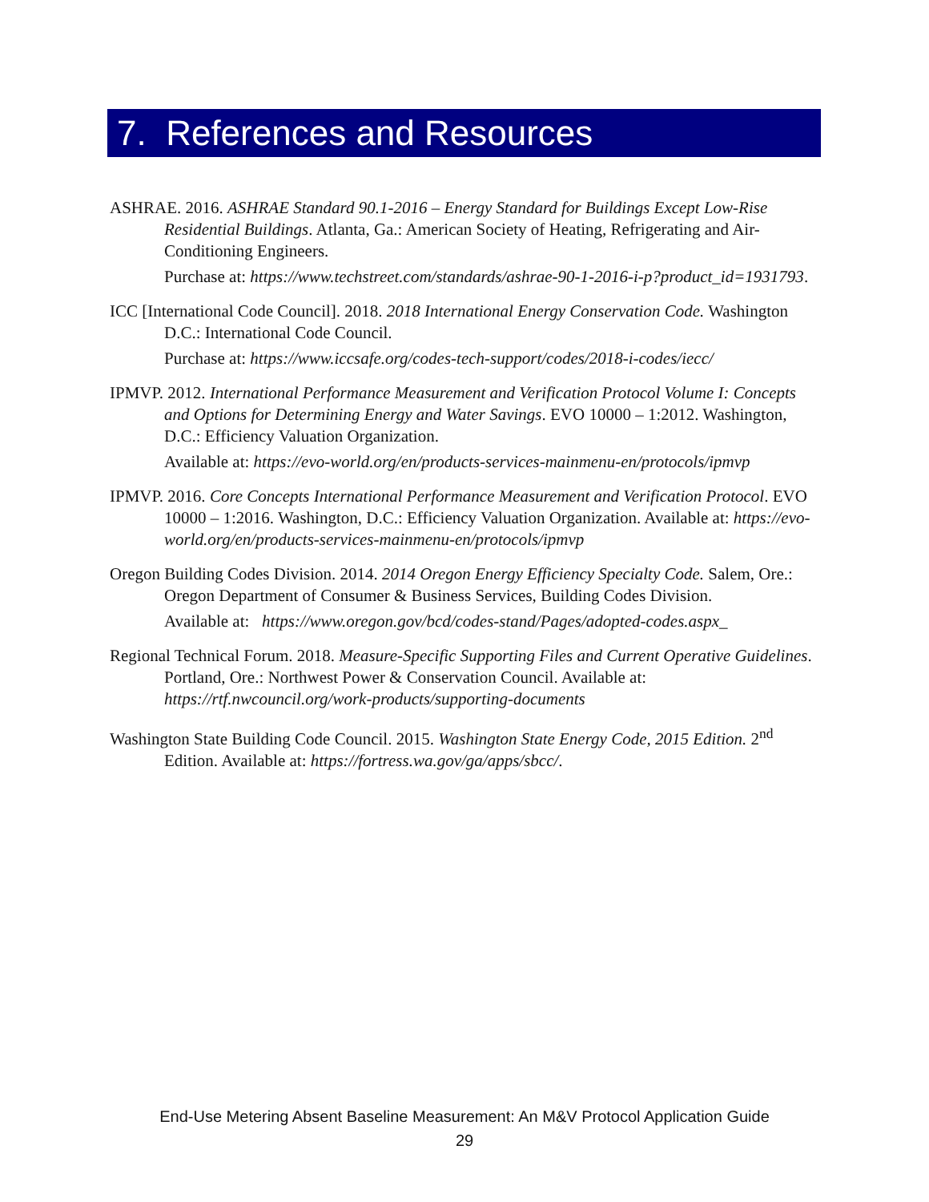7. References and Resources
ASHRAE. 2016. ASHRAE Standard 90.1-2016 – Energy Standard for Buildings Except Low-Rise Residential Buildings. Atlanta, Ga.: American Society of Heating, Refrigerating and Air-Conditioning Engineers.
Purchase at: https://www.techstreet.com/standards/ashrae-90-1-2016-i-p?product_id=1931793.
ICC [International Code Council]. 2018. 2018 International Energy Conservation Code. Washington D.C.: International Code Council.
Purchase at: https://www.iccsafe.org/codes-tech-support/codes/2018-i-codes/iecc/
IPMVP. 2012. International Performance Measurement and Verification Protocol Volume I: Concepts and Options for Determining Energy and Water Savings. EVO 10000 – 1:2012. Washington, D.C.: Efficiency Valuation Organization.
Available at: https://evo-world.org/en/products-services-mainmenu-en/protocols/ipmvp
IPMVP. 2016. Core Concepts International Performance Measurement and Verification Protocol. EVO 10000 – 1:2016. Washington, D.C.: Efficiency Valuation Organization. Available at: https://evo-world.org/en/products-services-mainmenu-en/protocols/ipmvp
Oregon Building Codes Division. 2014. 2014 Oregon Energy Efficiency Specialty Code. Salem, Ore.: Oregon Department of Consumer & Business Services, Building Codes Division.
Available at: https://www.oregon.gov/bcd/codes-stand/Pages/adopted-codes.aspx_
Regional Technical Forum. 2018. Measure-Specific Supporting Files and Current Operative Guidelines. Portland, Ore.: Northwest Power & Conservation Council. Available at: https://rtf.nwcouncil.org/work-products/supporting-documents
Washington State Building Code Council. 2015. Washington State Energy Code, 2015 Edition. 2<sup>nd</sup> Edition. Available at: https://fortress.wa.gov/ga/apps/sbcc/.
End-Use Metering Absent Baseline Measurement: An M&V Protocol Application Guide
29